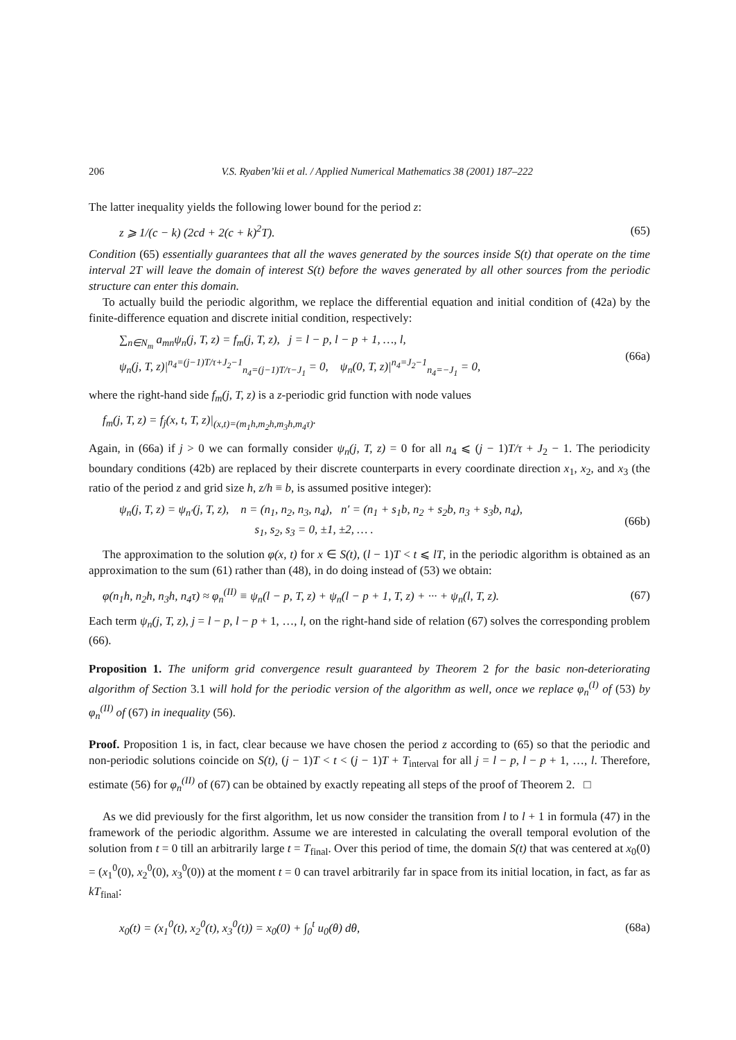206 V.S. Ryaben’kii et al. / Applied Numerical Mathematics 38 (2001) 187–222
The latter inequality yields the following lower bound for the period z:
z ⩾ 1/(c − k) (2cd + 2(c + k)<sup>2</sup>T).
(65)
Condition (65) essentially guarantees that all the waves generated by the sources inside S(t) that operate on the time interval 2T will leave the domain of interest S(t) before the waves generated by all other sources from the periodic structure can enter this domain.
To actually build the periodic algorithm, we replace the differential equation and initial condition of (42a) by the finite-difference equation and discrete initial condition, respectively:
∑<sub>n∈N<sub>m</sub></sub> a<sub>mn</sub>ψ<sub>n</sub>(j, T, z) = f<sub>m</sub>(j, T, z), j = l − p, l − p + 1, …, l,
ψ<sub>n</sub>(j, T, z)|<sup>n<sub>4</sub>=(j−1)T/τ+J<sub>2</sub>−1</sup><sub>n<sub>4</sub>=(j−1)T/τ−J<sub>1</sub></sub> = 0, ψ<sub>n</sub>(0, T, z)|<sup>n<sub>4</sub>=J<sub>2</sub>−1</sup><sub>n<sub>4</sub>=−J<sub>1</sub></sub> = 0,
(66a)
where the right-hand side f<sub>m</sub>(j, T, z) is a z-periodic grid function with node values
f<sub>m</sub>(j, T, z) = f<sub>j</sub>(x, t, T, z)|<sub>(x,t)=(m<sub>1</sub>h,m<sub>2</sub>h,m<sub>3</sub>h,m<sub>4</sub>τ)</sub>.
Again, in (66a) if j > 0 we can formally consider ψ<sub>n</sub>(j, T, z) = 0 for all n<sub>4</sub> ⩽ (j − 1)T/τ + J<sub>2</sub> − 1. The periodicity boundary conditions (42b) are replaced by their discrete counterparts in every coordinate direction x<sub>1</sub>, x<sub>2</sub>, and x<sub>3</sub> (the ratio of the period z and grid size h, z/h ≡ b, is assumed positive integer):
ψ<sub>n</sub>(j, T, z) = ψ<sub>n′</sub>(j, T, z), n = (n<sub>1</sub>, n<sub>2</sub>, n<sub>3</sub>, n<sub>4</sub>), n′ = (n<sub>1</sub> + s<sub>1</sub>b, n<sub>2</sub> + s<sub>2</sub>b, n<sub>3</sub> + s<sub>3</sub>b, n<sub>4</sub>),
s<sub>1</sub>, s<sub>2</sub>, s<sub>3</sub> = 0, ±1, ±2, … .
(66b)
The approximation to the solution φ(x, t) for x ∈ S(t), (l − 1)T < t ⩽ lT, in the periodic algorithm is obtained as an approximation to the sum (61) rather than (48), in do doing instead of (53) we obtain:
φ(n<sub>1</sub>h, n<sub>2</sub>h, n<sub>3</sub>h, n<sub>4</sub>τ) ≈ φ<sub>n</sub><sup>(II)</sup> ≡ ψ<sub>n</sub>(l − p, T, z) + ψ<sub>n</sub>(l − p + 1, T, z) + ··· + ψ<sub>n</sub>(l, T, z).
(67)
Each term ψ<sub>n</sub>(j, T, z), j = l − p, l − p + 1, …, l, on the right-hand side of relation (67) solves the corresponding problem (66).
Proposition 1. The uniform grid convergence result guaranteed by Theorem 2 for the basic non-deteriorating algorithm of Section 3.1 will hold for the periodic version of the algorithm as well, once we replace φ<sub>n</sub><sup>(I)</sup> of (53) by φ<sub>n</sub><sup>(II)</sup> of (67) in inequality (56).
Proof. Proposition 1 is, in fact, clear because we have chosen the period z according to (65) so that the periodic and non-periodic solutions coincide on S(t), (j − 1)T < t < (j − 1)T + T<sub>interval</sub> for all j = l − p, l − p + 1, …, l. Therefore, estimate (56) for φ<sub>n</sub><sup>(II)</sup> of (67) can be obtained by exactly repeating all steps of the proof of Theorem 2. □
As we did previously for the first algorithm, let us now consider the transition from l to l + 1 in formula (47) in the framework of the periodic algorithm. Assume we are interested in calculating the overall temporal evolution of the solution from t = 0 till an arbitrarily large t = T<sub>final</sub>. Over this period of time, the domain S(t) that was centered at x<sub>0</sub>(0) = (x<sub>1</sub><sup>0</sup>(0), x<sub>2</sub><sup>0</sup>(0), x<sub>3</sub><sup>0</sup>(0)) at the moment t = 0 can travel arbitrarily far in space from its initial location, in fact, as far as kT<sub>final</sub>:
x<sub>0</sub>(t) = (x<sub>1</sub><sup>0</sup>(t), x<sub>2</sub><sup>0</sup>(t), x<sub>3</sub><sup>0</sup>(t)) = x<sub>0</sub>(0) + ∫<sub>0</sub><sup>t</sup> u<sub>0</sub>(θ) dθ,
(68a)